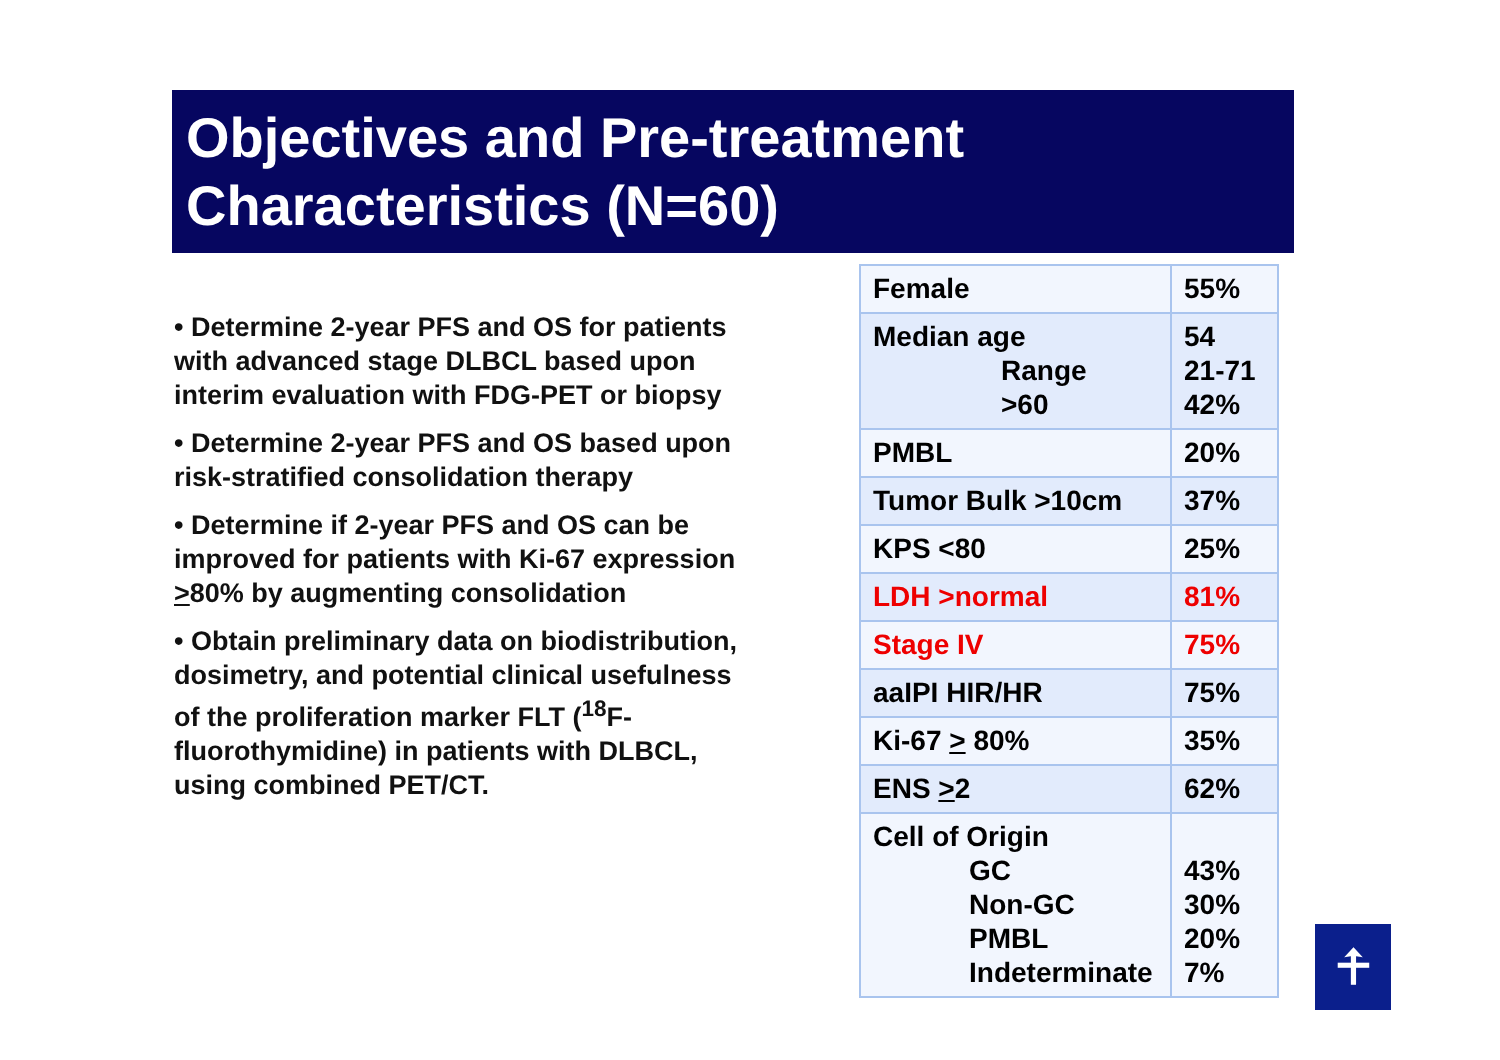Objectives and Pre-treatment Characteristics (N=60)
• Determine 2-year PFS and OS for patients with advanced stage DLBCL based upon interim evaluation with FDG-PET or biopsy
• Determine 2-year PFS and OS based upon risk-stratified consolidation therapy
• Determine if 2-year PFS and OS can be improved for patients with Ki-67 expression >80% by augmenting consolidation
• Obtain preliminary data on biodistribution, dosimetry, and potential clinical usefulness of the proliferation marker FLT (<sup>18</sup>F-fluorothymidine) in patients with DLBCL, using combined PET/CT.
| Female | 55% |
| Median age Range >60 | 54 21-71 42% |
| PMBL | 20% |
| Tumor Bulk >10cm | 37% |
| KPS <80 | 25% |
| LDH >normal | 81% |
| Stage IV | 75% |
| aaIPI HIR/HR | 75% |
| Ki-67 > 80% | 35% |
| ENS > 2 | 62% |
| Cell of Origin GC Non-GC PMBL Indeterminate | 43% 30% 20% 7% |
⍏